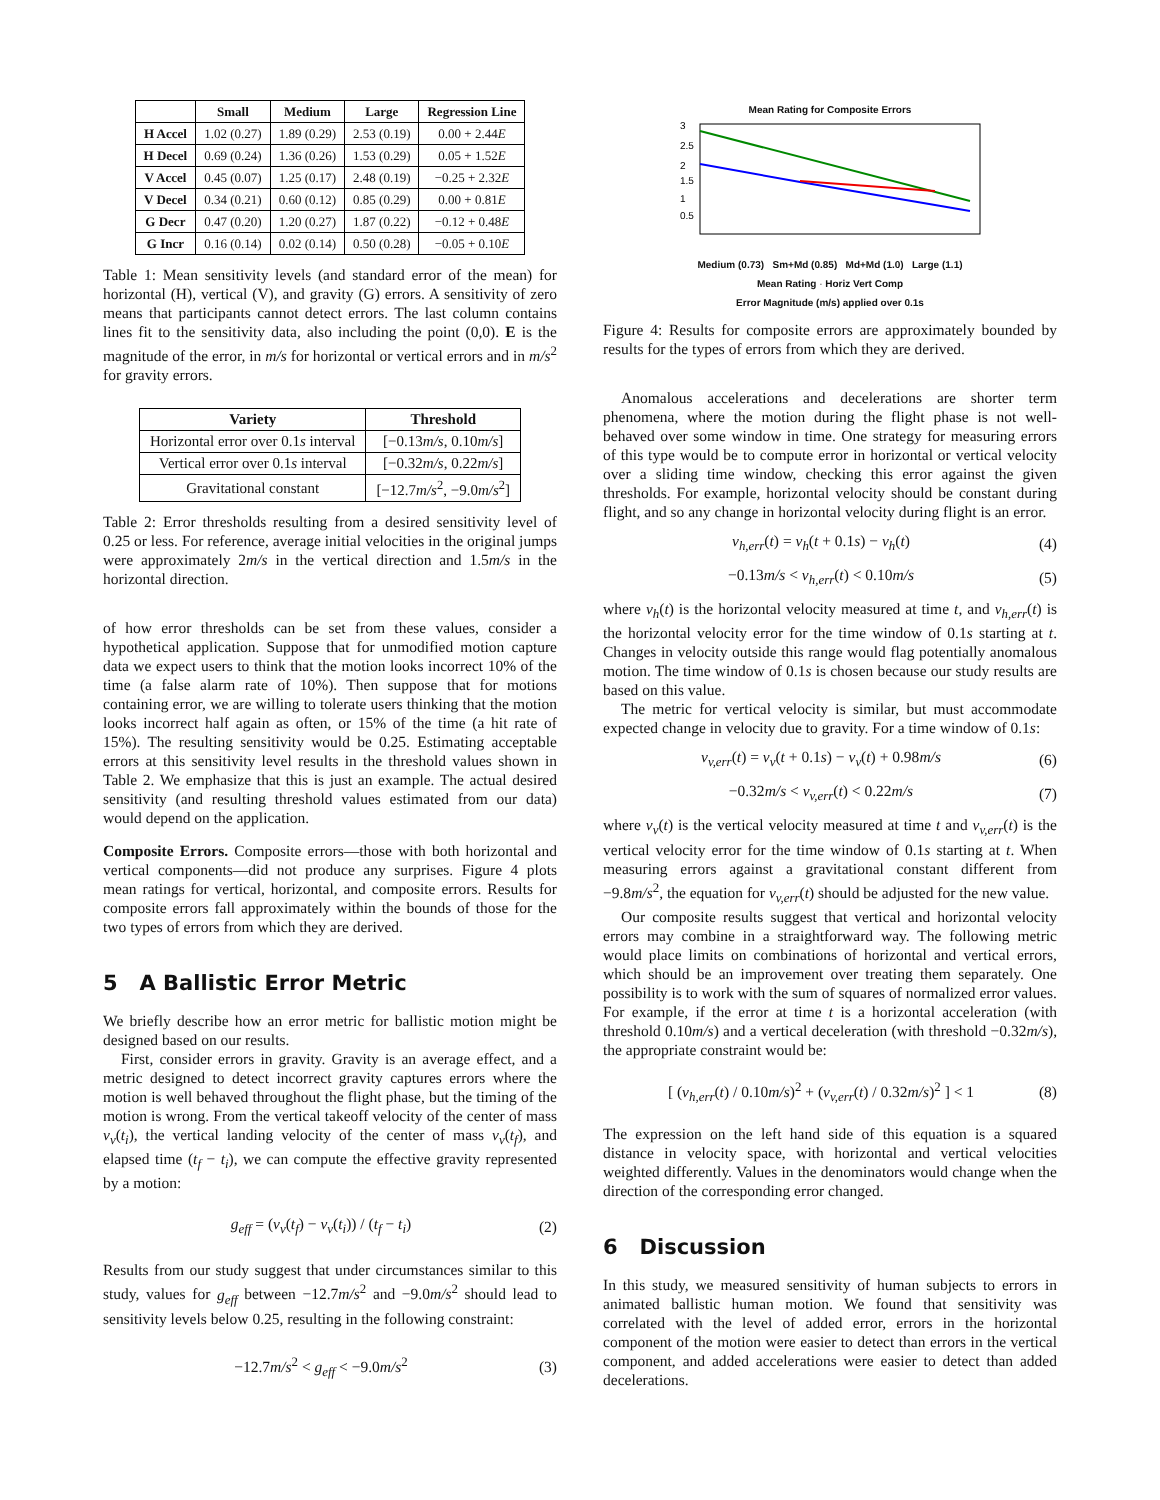| | Small | Medium | Large | Regression Line |
| --- | --- | --- | --- | --- |
| H Accel | 1.02 (0.27) | 1.89 (0.29) | 2.53 (0.19) | 0.00 + 2.44 E |
| H Decel | 0.69 (0.24) | 1.36 (0.26) | 1.53 (0.29) | 0.05 + 1.52 E |
| V Accel | 0.45 (0.07) | 1.25 (0.17) | 2.48 (0.19) | −0.25 + 2.32 E |
| V Decel | 0.34 (0.21) | 0.60 (0.12) | 0.85 (0.29) | 0.00 + 0.81 E |
| G Decr | 0.47 (0.20) | 1.20 (0.27) | 1.87 (0.22) | −0.12 + 0.48 E |
| G Incr | 0.16 (0.14) | 0.02 (0.14) | 0.50 (0.28) | −0.05 + 0.10 E |
Table 1: Mean sensitivity levels (and standard error of the mean) for horizontal (H), vertical (V), and gravity (G) errors. A sensitivity of zero means that participants cannot detect errors. The last column contains lines fit to the sensitivity data, also including the point (0,0). E is the magnitude of the error, in m/s for horizontal or vertical errors and in m/s<sup>2</sup> for gravity errors.
| Variety | Threshold |
| --- | --- |
| Horizontal error over 0.1 s interval | [−0.13 m/s , 0.10 m/s ] |
| Vertical error over 0.1 s interval | [−0.32 m/s , 0.22 m/s ] |
| Gravitational constant | [−12.7 m/s<sup>2</sup>, −9.0 m/s<sup>2</sup>] |
Table 2: Error thresholds resulting from a desired sensitivity level of 0.25 or less. For reference, average initial velocities in the original jumps were approximately 2m/s in the vertical direction and 1.5m/s in the horizontal direction.
of how error thresholds can be set from these values, consider a hypothetical application. Suppose that for unmodified motion capture data we expect users to think that the motion looks incorrect 10% of the time (a false alarm rate of 10%). Then suppose that for motions containing error, we are willing to tolerate users thinking that the motion looks incorrect half again as often, or 15% of the time (a hit rate of 15%). The resulting sensitivity would be 0.25. Estimating acceptable errors at this sensitivity level results in the threshold values shown in Table 2. We emphasize that this is just an example. The actual desired sensitivity (and resulting threshold values estimated from our data) would depend on the application.
Composite Errors. Composite errors—those with both horizontal and vertical components—did not produce any surprises. Figure 4 plots mean ratings for vertical, horizontal, and composite errors. Results for composite errors fall approximately within the bounds of those for the two types of errors from which they are derived.
5 A Ballistic Error Metric
We briefly describe how an error metric for ballistic motion might be designed based on our results.
First, consider errors in gravity. Gravity is an average effect, and a metric designed to detect incorrect gravity captures errors where the motion is well behaved throughout the flight phase, but the timing of the motion is wrong. From the vertical takeoff velocity of the center of mass v<sub>v</sub>(t<sub>i</sub>), the vertical landing velocity of the center of mass v<sub>v</sub>(t<sub>f</sub>), and elapsed time (t<sub>f</sub> − t<sub>i</sub>), we can compute the effective gravity represented by a motion:
g<sub>eff</sub> = (v<sub>v</sub>(t<sub>f</sub>) − v<sub>v</sub>(t<sub>i</sub>)) / (t<sub>f</sub> − t<sub>i</sub>) (2)
Results from our study suggest that under circumstances similar to this study, values for g<sub>eff</sub> between −12.7m/s<sup>2</sup> and −9.0m/s<sup>2</sup> should lead to sensitivity levels below 0.25, resulting in the following constraint:
−12.7m/s<sup>2</sup> < g<sub>eff</sub> < −9.0m/s<sup>2</sup> (3)
Mean Rating for Composite Errors
3
2.5
2
1.5
1
0.5
Medium (0.73) Sm+Md (0.85) Md+Md (1.0) Large (1.1)
Mean Rating · Horiz Vert Comp
Error Magnitude (m/s) applied over 0.1s
Figure 4: Results for composite errors are approximately bounded by results for the types of errors from which they are derived.
Anomalous accelerations and decelerations are shorter term phenomena, where the motion during the flight phase is not well-behaved over some window in time. One strategy for measuring errors of this type would be to compute error in horizontal or vertical velocity over a sliding time window, checking this error against the given thresholds. For example, horizontal velocity should be constant during flight, and so any change in horizontal velocity during flight is an error.
v<sub>h,err</sub>(t) = v<sub>h</sub>(t + 0.1s) − v<sub>h</sub>(t) (4)
−0.13m/s < v<sub>h,err</sub>(t) < 0.10m/s (5)
where v<sub>h</sub>(t) is the horizontal velocity measured at time t, and v<sub>h,err</sub>(t) is the horizontal velocity error for the time window of 0.1s starting at t. Changes in velocity outside this range would flag potentially anomalous motion. The time window of 0.1s is chosen because our study results are based on this value.
The metric for vertical velocity is similar, but must accommodate expected change in velocity due to gravity. For a time window of 0.1s:
v<sub>v,err</sub>(t) = v<sub>v</sub>(t + 0.1s) − v<sub>v</sub>(t) + 0.98m/s (6)
−0.32m/s < v<sub>v,err</sub>(t) < 0.22m/s (7)
where v<sub>v</sub>(t) is the vertical velocity measured at time t and v<sub>v,err</sub>(t) is the vertical velocity error for the time window of 0.1s starting at t. When measuring errors against a gravitational constant different from −9.8m/s<sup>2</sup>, the equation for v<sub>v,err</sub>(t) should be adjusted for the new value.
Our composite results suggest that vertical and horizontal velocity errors may combine in a straightforward way. The following metric would place limits on combinations of horizontal and vertical errors, which should be an improvement over treating them separately. One possibility is to work with the sum of squares of normalized error values. For example, if the error at time t is a horizontal acceleration (with threshold 0.10m/s) and a vertical deceleration (with threshold −0.32m/s), the appropriate constraint would be:
[ (v<sub>h,err</sub>(t) / 0.10m/s)<sup>2</sup> + (v<sub>v,err</sub>(t) / 0.32m/s)<sup>2</sup> ] < 1 (8)
The expression on the left hand side of this equation is a squared distance in velocity space, with horizontal and vertical velocities weighted differently. Values in the denominators would change when the direction of the corresponding error changed.
6 Discussion
In this study, we measured sensitivity of human subjects to errors in animated ballistic human motion. We found that sensitivity was correlated with the level of added error, errors in the horizontal component of the motion were easier to detect than errors in the vertical component, and added accelerations were easier to detect than added decelerations.